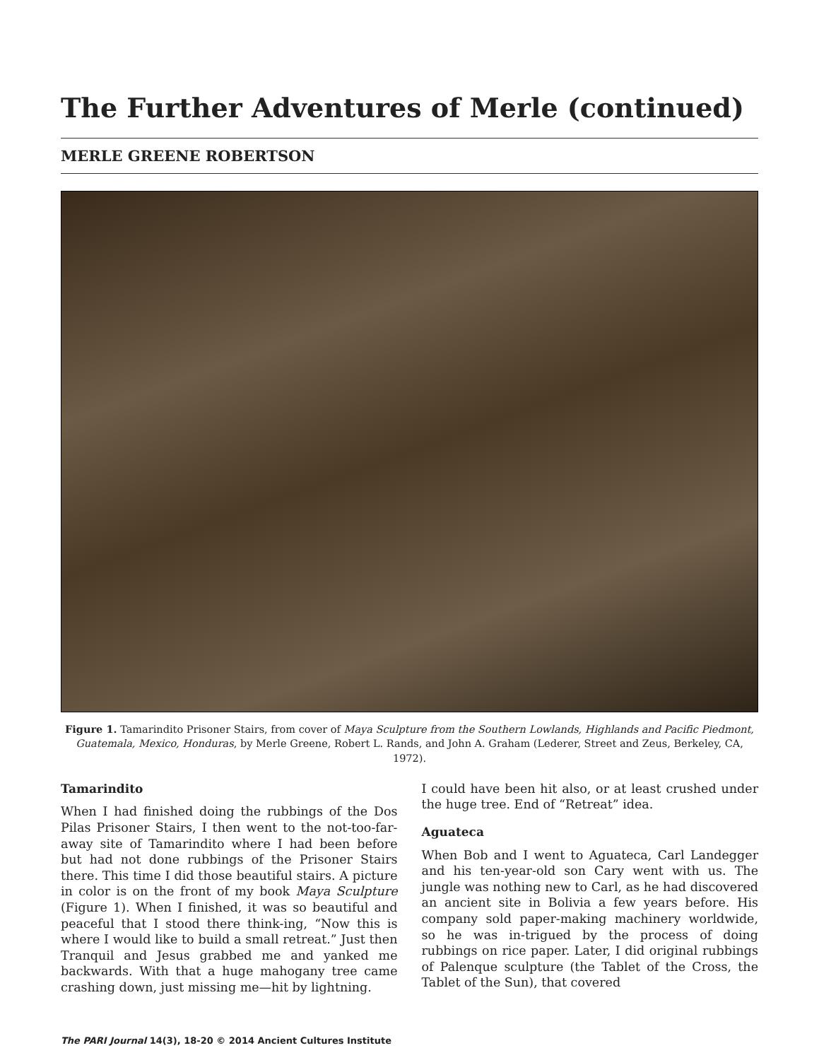The Further Adventures of Merle (continued)
MERLE GREENE ROBERTSON
Figure 1. Tamarindito Prisoner Stairs, from cover of Maya Sculpture from the Southern Lowlands, Highlands and Pacific Piedmont, Guatemala, Mexico, Honduras, by Merle Greene, Robert L. Rands, and John A. Graham (Lederer, Street and Zeus, Berkeley, CA, 1972).
Tamarindito
When I had finished doing the rubbings of the Dos Pilas Prisoner Stairs, I then went to the not-too-far-away site of Tamarindito where I had been before but had not done rubbings of the Prisoner Stairs there. This time I did those beautiful stairs. A picture in color is on the front of my book Maya Sculpture (Figure 1). When I finished, it was so beautiful and peaceful that I stood there think-ing, “Now this is where I would like to build a small retreat.” Just then Tranquil and Jesus grabbed me and yanked me backwards. With that a huge mahogany tree came crashing down, just missing me—hit by lightning.
I could have been hit also, or at least crushed under the huge tree. End of “Retreat” idea.
Aguateca
When Bob and I went to Aguateca, Carl Landegger and his ten-year-old son Cary went with us. The jungle was nothing new to Carl, as he had discovered an ancient site in Bolivia a few years before. His company sold paper-making machinery worldwide, so he was in-trigued by the process of doing rubbings on rice paper. Later, I did original rubbings of Palenque sculpture (the Tablet of the Cross, the Tablet of the Sun), that covered
The PARI Journal 14(3), 18-20 © 2014 Ancient Cultures Institute